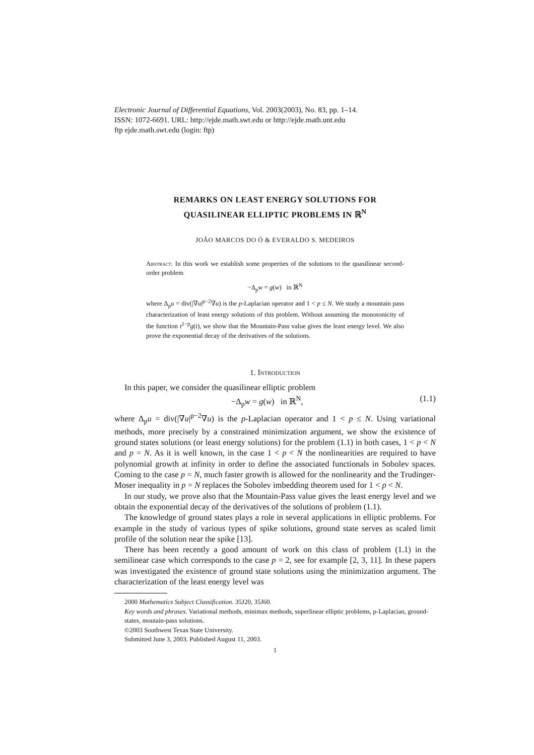Electronic Journal of Differential Equations, Vol. 2003(2003), No. 83, pp. 1–14.
ISSN: 1072-6691. URL: http://ejde.math.swt.edu or http://ejde.math.unt.edu
ftp ejde.math.swt.edu (login: ftp)
REMARKS ON LEAST ENERGY SOLUTIONS FOR
QUASILINEAR ELLIPTIC PROBLEMS IN ℝ<sup>N</sup>
JOÃO MARCOS DO Ó & EVERALDO S. MEDEIROS
Abstract. In this work we establish some properties of the solutions to the quasilinear second-order problem
−Δ<sub>p</sub>w = g(w) in ℝ<sup>N</sup>
where Δ<sub>p</sub>u = div(|∇u|<sup>p−2</sup>∇u) is the p-Laplacian operator and 1 < p ≤ N. We study a mountain pass characterization of least energy solutions of this problem. Without assuming the monotonicity of the function t<sup>1−p</sup>g(t), we show that the Mountain-Pass value gives the least energy level. We also prove the exponential decay of the derivatives of the solutions.
1. Introduction
In this paper, we consider the quasilinear elliptic problem
−Δ<sub>p</sub>w = g(w) in ℝ<sup>N</sup>, (1.1)
where Δ<sub>p</sub>u = div(|∇u|<sup>p−2</sup>∇u) is the p-Laplacian operator and 1 < p ≤ N. Using variational methods, more precisely by a constrained minimization argument, we show the existence of ground states solutions (or least energy solutions) for the problem (1.1) in both cases, 1 < p < N and p = N. As it is well known, in the case 1 < p < N the nonlinearities are required to have polynomial growth at infinity in order to define the associated functionals in Sobolev spaces. Coming to the case p = N, much faster growth is allowed for the nonlinearity and the Trudinger-Moser inequality in p = N replaces the Sobolev imbedding theorem used for 1 < p < N.
In our study, we prove also that the Mountain-Pass value gives the least energy level and we obtain the exponential decay of the derivatives of the solutions of problem (1.1).
The knowledge of ground states plays a role in several applications in elliptic problems. For example in the study of various types of spike solutions, ground state serves as scaled limit profile of the solution near the spike [13].
There has been recently a good amount of work on this class of problem (1.1) in the semilinear case which corresponds to the case p = 2, see for example [2, 3, 11]. In these papers was investigated the existence of ground state solutions using the minimization argument. The characterization of the least energy level was
2000 Mathematics Subject Classification. 35J20, 35J60.
Key words and phrases. Variational methods, minimax methods, superlinear elliptic problems, p-Laplacian, ground-states, moutain-pass solutions.
©2003 Southwest Texas State University.
Submitted June 3, 2003. Published August 11, 2003.
1